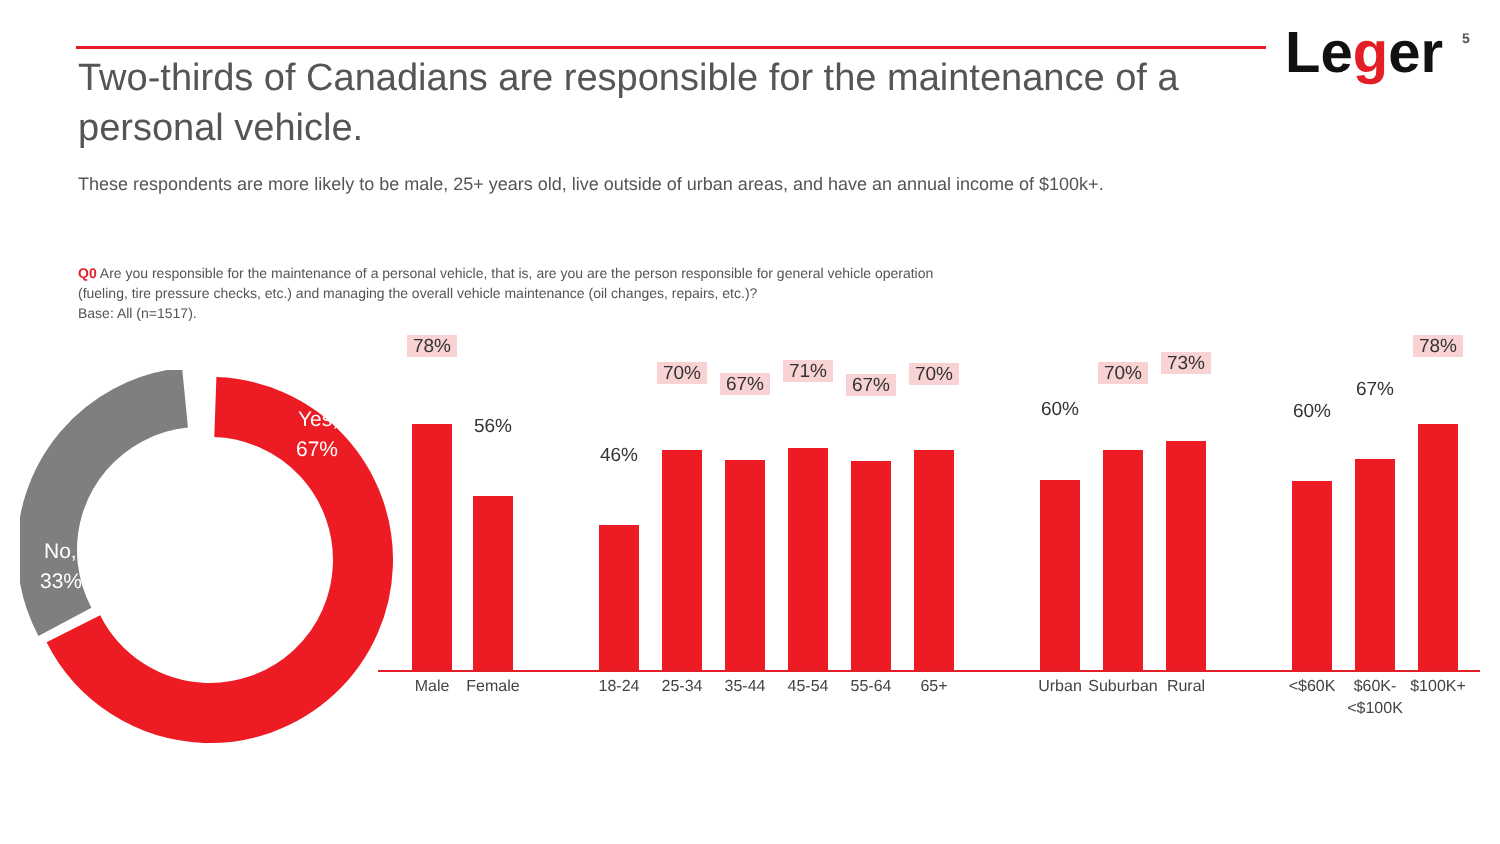Leger 5
Two-thirds of Canadians are responsible for the maintenance of a personal vehicle.
These respondents are more likely to be male, 25+ years old, live outside of urban areas, and have an annual income of $100k+.
Q0 Are you responsible for the maintenance of a personal vehicle, that is, are you are the person responsible for general vehicle operation (fueling, tire pressure checks, etc.) and managing the overall vehicle maintenance (oil changes, repairs, etc.)?
Base: All (n=1517).
Yes,
67%
No,
33%
78%
Male
56%
Female
46%
18-24
70%
25-34
67%
35-44
71%
45-54
67%
55-64
70%
65+
60%
Urban
70%
Suburban
73%
Rural
60%
<$60K
67%
$60K-
<$100K
78%
$100K+